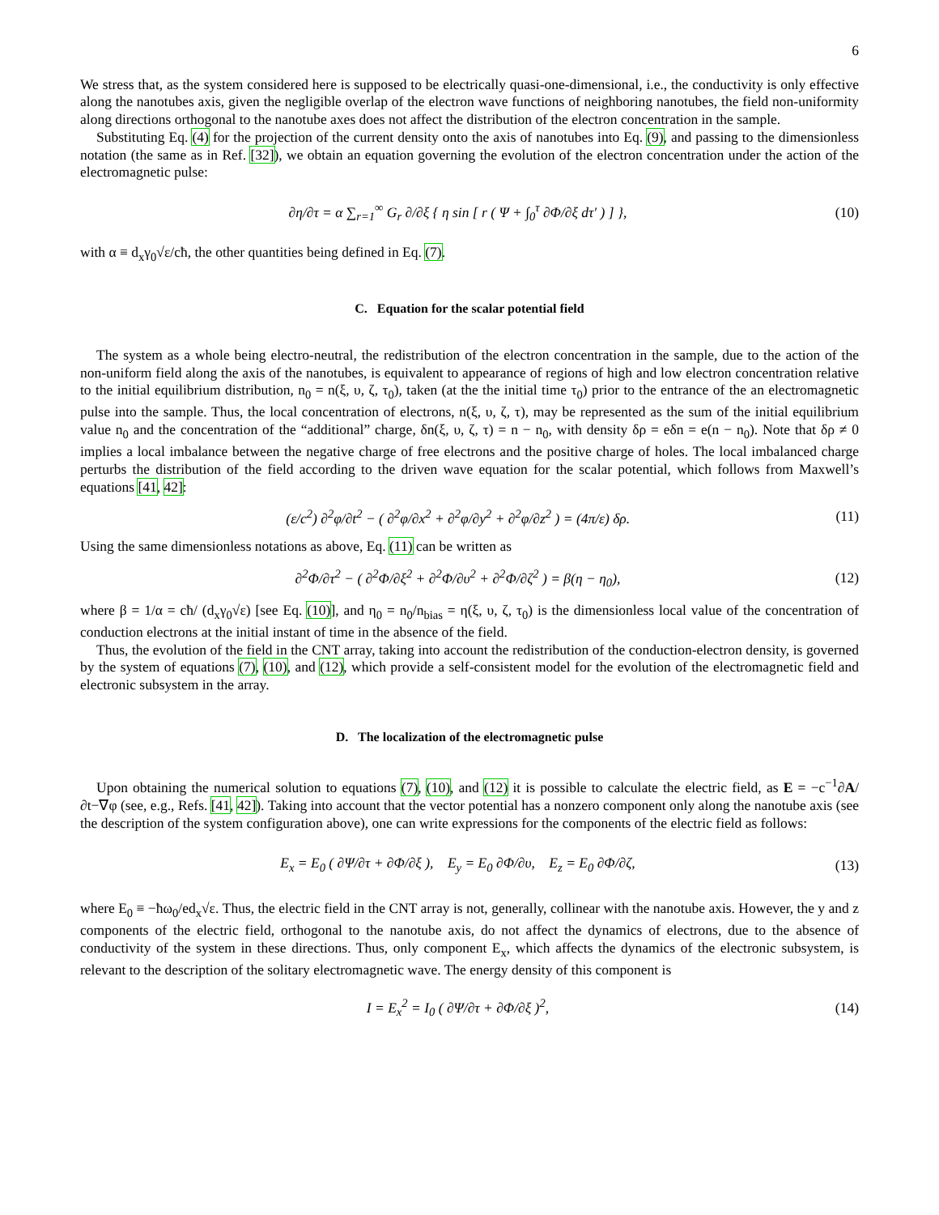6
We stress that, as the system considered here is supposed to be electrically quasi-one-dimensional, i.e., the conductivity is only effective along the nanotubes axis, given the negligible overlap of the electron wave functions of neighboring nanotubes, the field non-uniformity along directions orthogonal to the nanotube axes does not affect the distribution of the electron concentration in the sample.
Substituting Eq. (4) for the projection of the current density onto the axis of nanotubes into Eq. (9), and passing to the dimensionless notation (the same as in Ref. [32]), we obtain an equation governing the evolution of the electron concentration under the action of the electromagnetic pulse:
∂η/∂τ = α ∑<sub>r=1</sub><sup>∞</sup> G<sub>r</sub> ∂/∂ξ { η sin [ r ( Ψ + ∫<sub>0</sub><sup>τ</sup> ∂Φ/∂ξ dτ′ ) ] }, (10)
with α ≡ d<sub>x</sub>γ<sub>0</sub>√ε/cħ, the other quantities being defined in Eq. (7).
C. Equation for the scalar potential field
The system as a whole being electro-neutral, the redistribution of the electron concentration in the sample, due to the action of the non-uniform field along the axis of the nanotubes, is equivalent to appearance of regions of high and low electron concentration relative to the initial equilibrium distribution, n<sub>0</sub> = n(ξ, υ, ζ, τ<sub>0</sub>), taken (at the the initial time τ<sub>0</sub>) prior to the entrance of the an electromagnetic pulse into the sample. Thus, the local concentration of electrons, n(ξ, υ, ζ, τ), may be represented as the sum of the initial equilibrium value n<sub>0</sub> and the concentration of the “additional” charge, δn(ξ, υ, ζ, τ) = n − n<sub>0</sub>, with density δρ = eδn = e(n − n<sub>0</sub>). Note that δρ ≠ 0 implies a local imbalance between the negative charge of free electrons and the positive charge of holes. The local imbalanced charge perturbs the distribution of the field according to the driven wave equation for the scalar potential, which follows from Maxwell’s equations [41, 42]:
(ε/c<sup>2</sup>) ∂<sup>2</sup>φ/∂t<sup>2</sup> − ( ∂<sup>2</sup>φ/∂x<sup>2</sup> + ∂<sup>2</sup>φ/∂y<sup>2</sup> + ∂<sup>2</sup>φ/∂z<sup>2</sup> ) = (4π/ε) δρ. (11)
Using the same dimensionless notations as above, Eq. (11) can be written as
∂<sup>2</sup>Φ/∂τ<sup>2</sup> − ( ∂<sup>2</sup>Φ/∂ξ<sup>2</sup> + ∂<sup>2</sup>Φ/∂υ<sup>2</sup> + ∂<sup>2</sup>Φ/∂ζ<sup>2</sup> ) = β(η − η<sub>0</sub>), (12)
where β = 1/α = cħ/ (d<sub>x</sub>γ<sub>0</sub>√ε) [see Eq. (10)], and η<sub>0</sub> = n<sub>0</sub>/n<sub>bias</sub> = η(ξ, υ, ζ, τ<sub>0</sub>) is the dimensionless local value of the concentration of conduction electrons at the initial instant of time in the absence of the field.
Thus, the evolution of the field in the CNT array, taking into account the redistribution of the conduction-electron density, is governed by the system of equations (7), (10), and (12), which provide a self-consistent model for the evolution of the electromagnetic field and electronic subsystem in the array.
D. The localization of the electromagnetic pulse
Upon obtaining the numerical solution to equations (7), (10), and (12) it is possible to calculate the electric field, as E = −c<sup>−1</sup>∂A/∂t−∇φ (see, e.g., Refs. [41, 42]). Taking into account that the vector potential has a nonzero component only along the nanotube axis (see the description of the system configuration above), one can write expressions for the components of the electric field as follows:
E<sub>x</sub> = E<sub>0</sub> ( ∂Ψ/∂τ + ∂Φ/∂ξ ), E<sub>y</sub> = E<sub>0</sub> ∂Φ/∂υ, E<sub>z</sub> = E<sub>0</sub> ∂Φ/∂ζ, (13)
where E<sub>0</sub> ≡ −ħω<sub>0</sub>/ed<sub>x</sub>√ε. Thus, the electric field in the CNT array is not, generally, collinear with the nanotube axis. However, the y and z components of the electric field, orthogonal to the nanotube axis, do not affect the dynamics of electrons, due to the absence of conductivity of the system in these directions. Thus, only component E<sub>x</sub>, which affects the dynamics of the electronic subsystem, is relevant to the description of the solitary electromagnetic wave. The energy density of this component is
I = E<sub>x</sub><sup>2</sup> = I<sub>0</sub> ( ∂Ψ/∂τ + ∂Φ/∂ξ )<sup>2</sup>, (14)